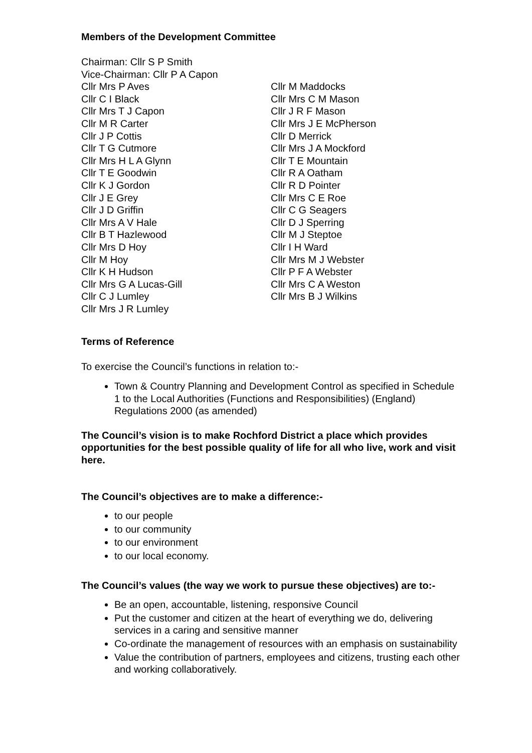Members of the Development Committee
Chairman: Cllr S P Smith
Vice-Chairman: Cllr P A Capon
Cllr Mrs P Aves
Cllr C I Black
Cllr Mrs T J Capon
Cllr M R Carter
Cllr J P Cottis
Cllr T G Cutmore
Cllr Mrs H L A Glynn
Cllr T E Goodwin
Cllr K J Gordon
Cllr J E Grey
Cllr J D Griffin
Cllr Mrs A V Hale
Cllr B T Hazlewood
Cllr Mrs D Hoy
Cllr M Hoy
Cllr K H Hudson
Cllr Mrs G A Lucas-Gill
Cllr C J Lumley
Cllr Mrs J R Lumley
Cllr M Maddocks
Cllr Mrs C M Mason
Cllr J R F Mason
Cllr Mrs J E McPherson
Cllr D Merrick
Cllr Mrs J A Mockford
Cllr T E Mountain
Cllr R A Oatham
Cllr R D Pointer
Cllr Mrs C E Roe
Cllr C G Seagers
Cllr D J Sperring
Cllr M J Steptoe
Cllr I H Ward
Cllr Mrs M J Webster
Cllr P F A Webster
Cllr Mrs C A Weston
Cllr Mrs B J Wilkins
Terms of Reference
To exercise the Council’s functions in relation to:-
Town & Country Planning and Development Control as specified in Schedule 1 to the Local Authorities (Functions and Responsibilities) (England) Regulations 2000 (as amended)
The Council’s vision is to make Rochford District a place which provides opportunities for the best possible quality of life for all who live, work and visit here.
The Council’s objectives are to make a difference:-
to our people
to our community
to our environment
to our local economy.
The Council’s values (the way we work to pursue these objectives) are to:-
Be an open, accountable, listening, responsive Council
Put the customer and citizen at the heart of everything we do, delivering services in a caring and sensitive manner
Co-ordinate the management of resources with an emphasis on sustainability
Value the contribution of partners, employees and citizens, trusting each other and working collaboratively.